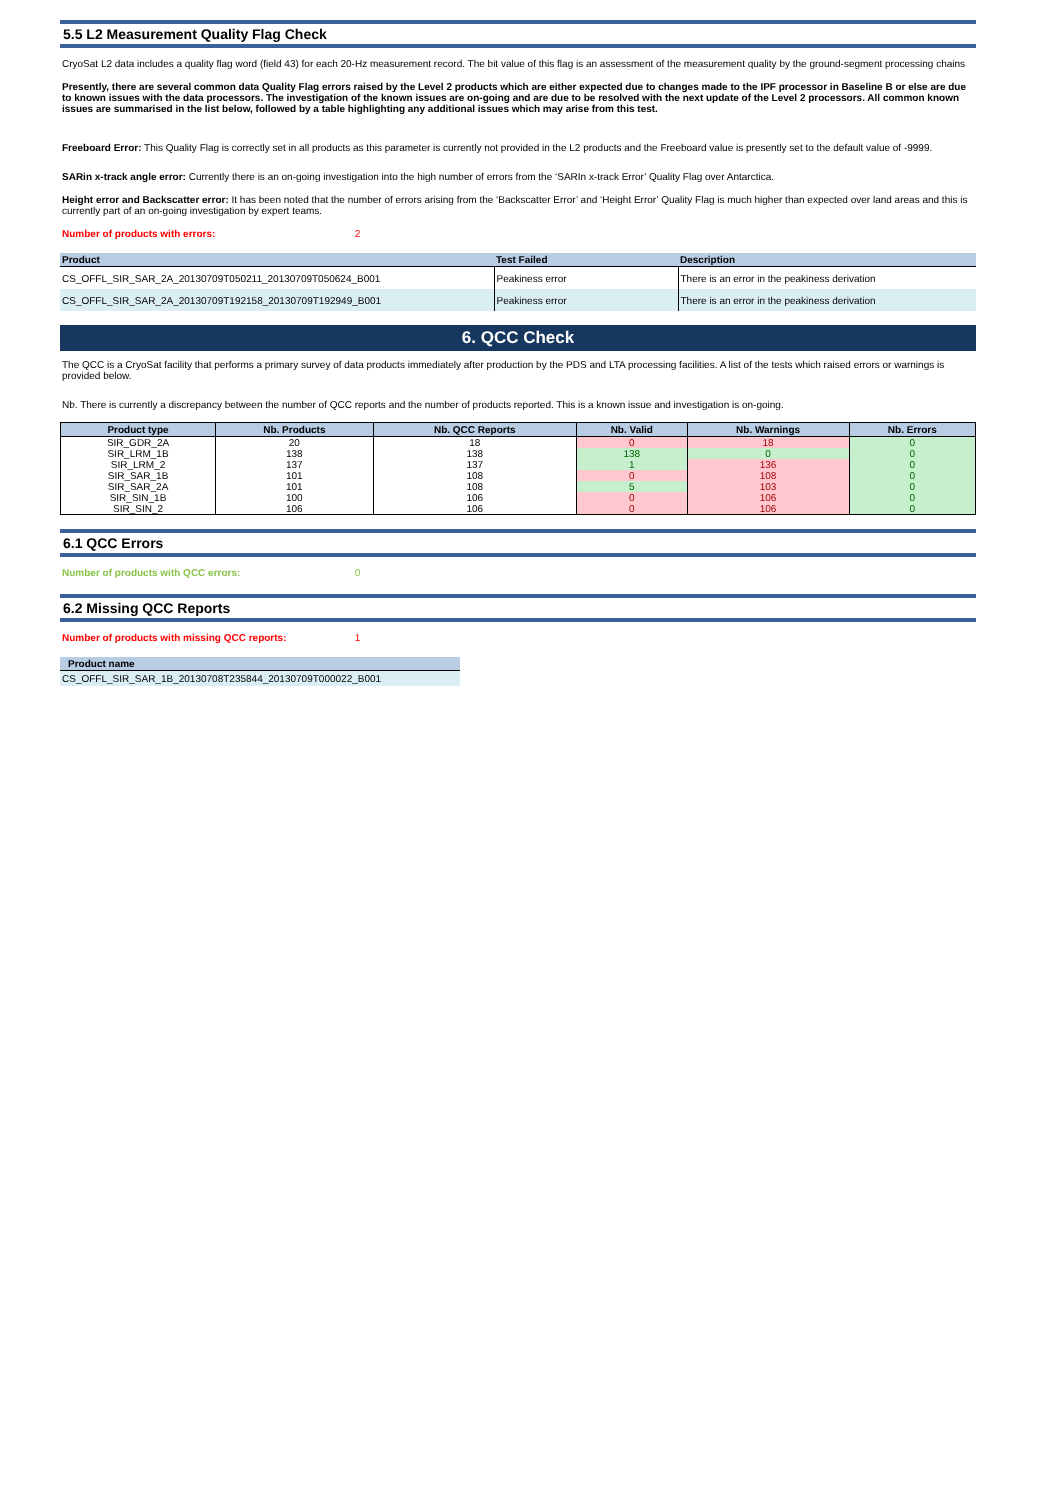5.5 L2 Measurement Quality Flag Check
CryoSat L2 data includes a quality flag word (field 43) for each 20-Hz measurement record. The bit value of this flag is an assessment of the measurement quality by the ground-segment processing chains
Presently, there are several common data Quality Flag errors raised by the Level 2 products which are either expected due to changes made to the IPF processor in Baseline B or else are due to known issues with the data processors. The investigation of the known issues are on-going and are due to be resolved with the next update of the Level 2 processors. All common known issues are summarised in the list below, followed by a table highlighting any additional issues which may arise from this test.
Freeboard Error: This Quality Flag is correctly set in all products as this parameter is currently not provided in the L2 products and the Freeboard value is presently set to the default value of -9999.
SARin x-track angle error: Currently there is an on-going investigation into the high number of errors from the ‘SARIn x-track Error’ Quality Flag over Antarctica.
Height error and Backscatter error: It has been noted that the number of errors arising from the ‘Backscatter Error’ and ‘Height Error’ Quality Flag is much higher than expected over land areas and this is currently part of an on-going investigation by expert teams.
Number of products with errors: 2
| Product | Test Failed | Description |
| --- | --- | --- |
| CS_OFFL_SIR_SAR_2A_20130709T050211_20130709T050624_B001 | Peakiness error | There is an error in the peakiness derivation |
| CS_OFFL_SIR_SAR_2A_20130709T192158_20130709T192949_B001 | Peakiness error | There is an error in the peakiness derivation |
6. QCC Check
The QCC is a CryoSat facility that performs a primary survey of data products immediately after production by the PDS and LTA processing facilities. A list of the tests which raised errors or warnings is provided below.
Nb. There is currently a discrepancy between the number of QCC reports and the number of products reported. This is a known issue and investigation is on-going.
| Product type | Nb. Products | Nb. QCC Reports | Nb. Valid | Nb. Warnings | Nb. Errors |
| --- | --- | --- | --- | --- | --- |
| SIR_GDR_2A | 20 | 18 | 0 | 18 | 0 |
| SIR_LRM_1B | 138 | 138 | 138 | 0 | 0 |
| SIR_LRM_2 | 137 | 137 | 1 | 136 | 0 |
| SIR_SAR_1B | 101 | 108 | 0 | 108 | 0 |
| SIR_SAR_2A | 101 | 108 | 5 | 103 | 0 |
| SIR_SIN_1B | 100 | 106 | 0 | 106 | 0 |
| SIR_SIN_2 | 106 | 106 | 0 | 106 | 0 |
6.1 QCC Errors
Number of products with QCC errors: 0
6.2 Missing QCC Reports
Number of products with missing QCC reports: 1
| Product name |
| --- |
| CS_OFFL_SIR_SAR_1B_20130708T235844_20130709T000022_B001 |